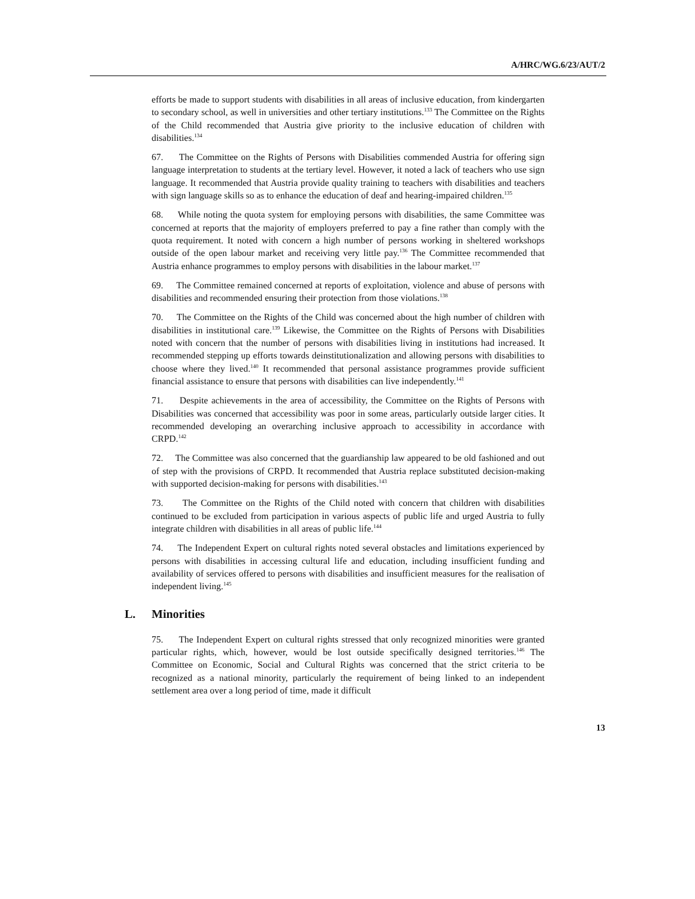A/HRC/WG.6/23/AUT/2
efforts be made to support students with disabilities in all areas of inclusive education, from kindergarten to secondary school, as well in universities and other tertiary institutions.<sup>133</sup> The Committee on the Rights of the Child recommended that Austria give priority to the inclusive education of children with disabilities.<sup>134</sup>
67. The Committee on the Rights of Persons with Disabilities commended Austria for offering sign language interpretation to students at the tertiary level. However, it noted a lack of teachers who use sign language. It recommended that Austria provide quality training to teachers with disabilities and teachers with sign language skills so as to enhance the education of deaf and hearing-impaired children.<sup>135</sup>
68. While noting the quota system for employing persons with disabilities, the same Committee was concerned at reports that the majority of employers preferred to pay a fine rather than comply with the quota requirement. It noted with concern a high number of persons working in sheltered workshops outside of the open labour market and receiving very little pay.<sup>136</sup> The Committee recommended that Austria enhance programmes to employ persons with disabilities in the labour market.<sup>137</sup>
69. The Committee remained concerned at reports of exploitation, violence and abuse of persons with disabilities and recommended ensuring their protection from those violations.<sup>138</sup>
70. The Committee on the Rights of the Child was concerned about the high number of children with disabilities in institutional care.<sup>139</sup> Likewise, the Committee on the Rights of Persons with Disabilities noted with concern that the number of persons with disabilities living in institutions had increased. It recommended stepping up efforts towards deinstitutionalization and allowing persons with disabilities to choose where they lived.<sup>140</sup> It recommended that personal assistance programmes provide sufficient financial assistance to ensure that persons with disabilities can live independently.<sup>141</sup>
71. Despite achievements in the area of accessibility, the Committee on the Rights of Persons with Disabilities was concerned that accessibility was poor in some areas, particularly outside larger cities. It recommended developing an overarching inclusive approach to accessibility in accordance with CRPD.<sup>142</sup>
72. The Committee was also concerned that the guardianship law appeared to be old fashioned and out of step with the provisions of CRPD. It recommended that Austria replace substituted decision-making with supported decision-making for persons with disabilities.<sup>143</sup>
73. The Committee on the Rights of the Child noted with concern that children with disabilities continued to be excluded from participation in various aspects of public life and urged Austria to fully integrate children with disabilities in all areas of public life.<sup>144</sup>
74. The Independent Expert on cultural rights noted several obstacles and limitations experienced by persons with disabilities in accessing cultural life and education, including insufficient funding and availability of services offered to persons with disabilities and insufficient measures for the realisation of independent living.<sup>145</sup>
L. Minorities
75. The Independent Expert on cultural rights stressed that only recognized minorities were granted particular rights, which, however, would be lost outside specifically designed territories.<sup>146</sup> The Committee on Economic, Social and Cultural Rights was concerned that the strict criteria to be recognized as a national minority, particularly the requirement of being linked to an independent settlement area over a long period of time, made it difficult
13